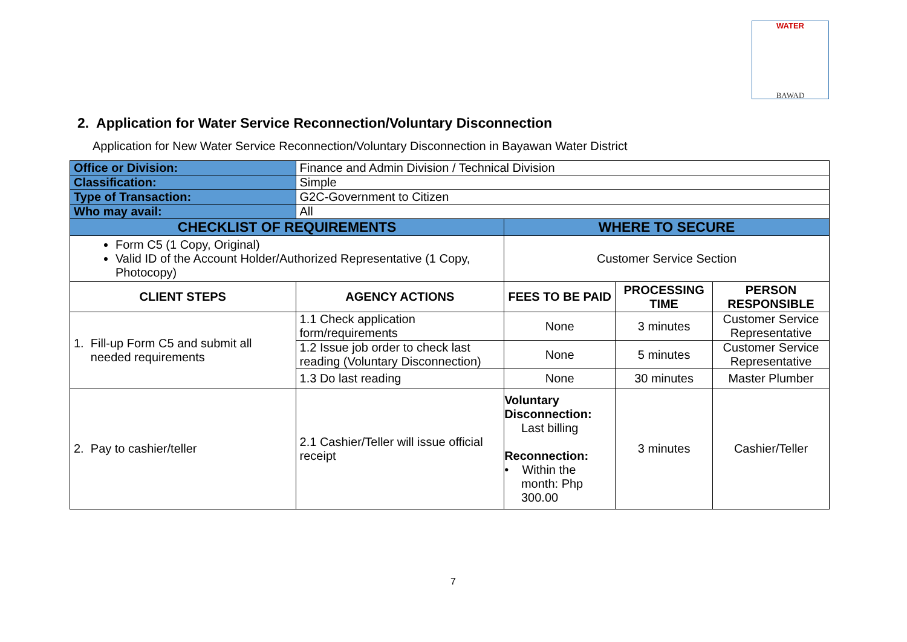WATER
BAWAD
2. Application for Water Service Reconnection/Voluntary Disconnection
Application for New Water Service Reconnection/Voluntary Disconnection in Bayawan Water District
| Office or Division: | Finance and Admin Division / Technical Division | | | |
| Classification: | Simple | | | |
| Type of Transaction: | G2C-Government to Citizen | | | |
| Who may avail: | All | | | |
| CHECKLIST OF REQUIREMENTS | | WHERE TO SECURE | | |
| Form C5 (1 Copy, Original) Valid ID of the Account Holder/Authorized Representative (1 Copy, Photocopy) | | Customer Service Section | | |
| CLIENT STEPS | AGENCY ACTIONS | FEES TO BE PAID | PROCESSING TIME | PERSON RESPONSIBLE |
| 1. Fill-up Form C5 and submit all needed requirements | 1.1 Check application form/requirements | None | 3 minutes | Customer Service Representative |
| | 1.2 Issue job order to check last reading (Voluntary Disconnection) | None | 5 minutes | Customer Service Representative |
| | 1.3 Do last reading | None | 30 minutes | Master Plumber |
| 2. Pay to cashier/teller | 2.1 Cashier/Teller will issue official receipt | Voluntary Disconnection: Last billing Reconnection: • Within the month: Php 300.00 | 3 minutes | Cashier/Teller |
7